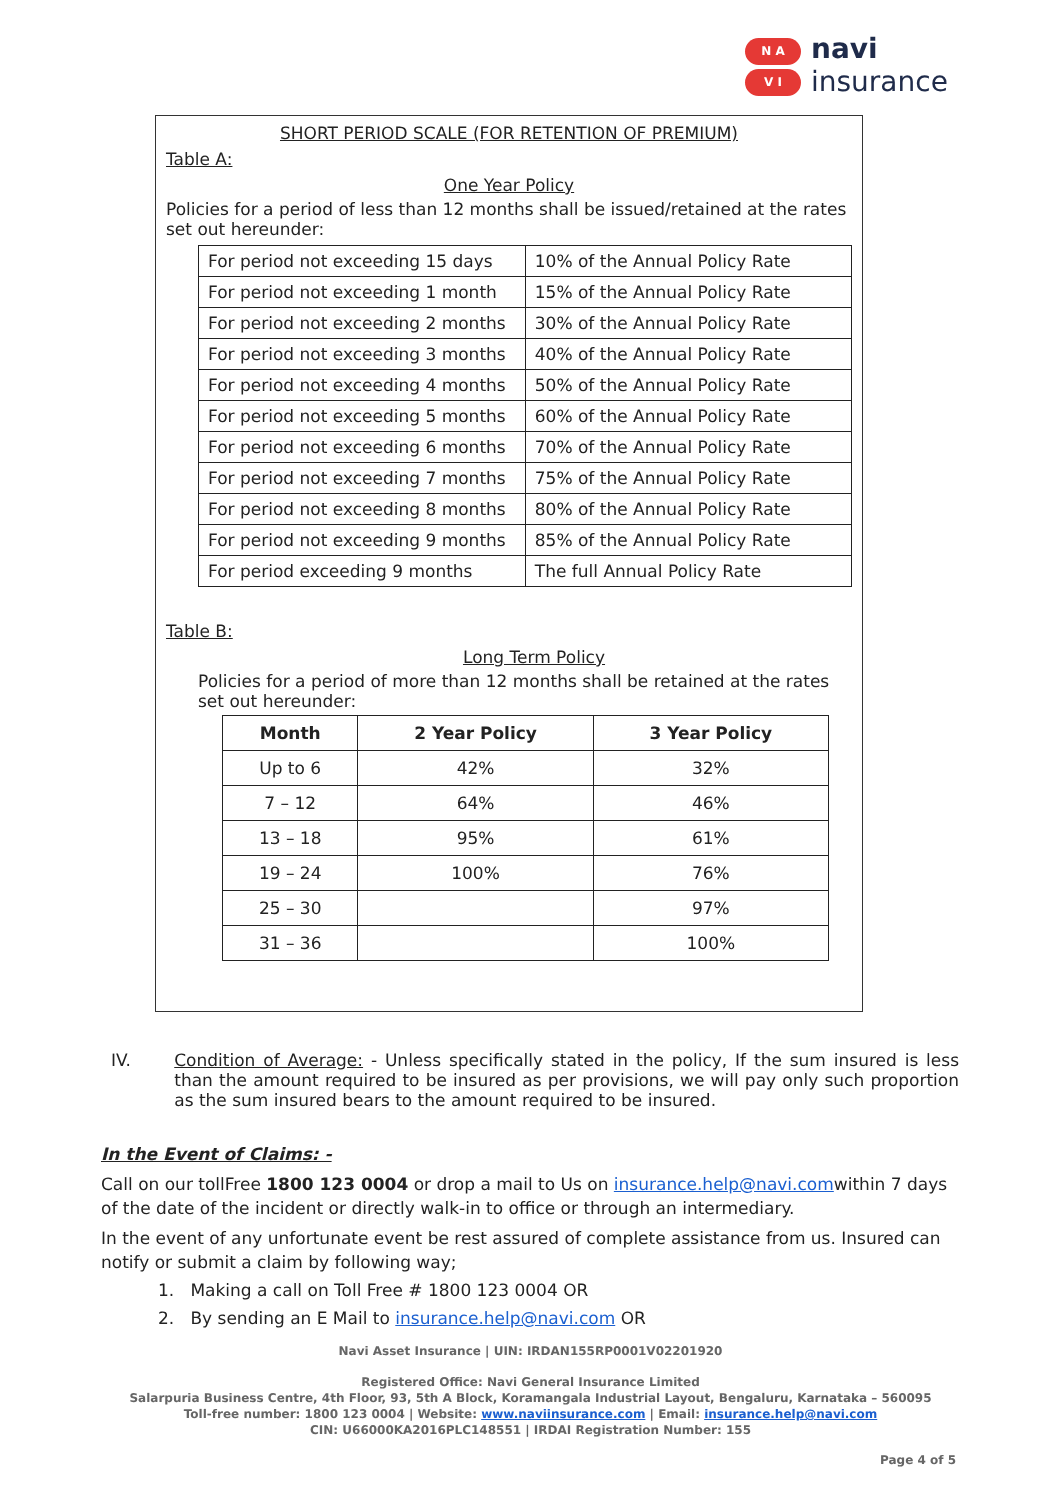N A
V I
navi
insurance
SHORT PERIOD SCALE (FOR RETENTION OF PREMIUM)
Table A:
One Year Policy
Policies for a period of less than 12 months shall be issued/retained at the rates set out hereunder:
| For period not exceeding 15 days | 10% of the Annual Policy Rate |
| For period not exceeding 1 month | 15% of the Annual Policy Rate |
| For period not exceeding 2 months | 30% of the Annual Policy Rate |
| For period not exceeding 3 months | 40% of the Annual Policy Rate |
| For period not exceeding 4 months | 50% of the Annual Policy Rate |
| For period not exceeding 5 months | 60% of the Annual Policy Rate |
| For period not exceeding 6 months | 70% of the Annual Policy Rate |
| For period not exceeding 7 months | 75% of the Annual Policy Rate |
| For period not exceeding 8 months | 80% of the Annual Policy Rate |
| For period not exceeding 9 months | 85% of the Annual Policy Rate |
| For period exceeding 9 months | The full Annual Policy Rate |
Table B:
Long Term Policy
Policies for a period of more than 12 months shall be retained at the rates set out hereunder:
| Month | 2 Year Policy | 3 Year Policy |
| --- | --- | --- |
| Up to 6 | 42% | 32% |
| 7 – 12 | 64% | 46% |
| 13 – 18 | 95% | 61% |
| 19 – 24 | 100% | 76% |
| 25 – 30 | | 97% |
| 31 – 36 | | 100% |
IV. Condition of Average: - Unless specifically stated in the policy, If the sum insured is less than the amount required to be insured as per provisions, we will pay only such proportion as the sum insured bears to the amount required to be insured.
In the Event of Claims: -
Call on our tollFree 1800 123 0004 or drop a mail to Us on insurance.help@navi.comwithin 7 days of the date of the incident or directly walk-in to office or through an intermediary.
In the event of any unfortunate event be rest assured of complete assistance from us. Insured can notify or submit a claim by following way;
1. Making a call on Toll Free # 1800 123 0004 OR
2. By sending an E Mail to insurance.help@navi.com OR
Navi Asset Insurance | UIN: IRDAN155RP0001V02201920
Registered Office: Navi General Insurance Limited
Salarpuria Business Centre, 4th Floor, 93, 5th A Block, Koramangala Industrial Layout, Bengaluru, Karnataka – 560095
Toll-free number: 1800 123 0004 | Website: www.naviinsurance.com | Email: insurance.help@navi.com
CIN: U66000KA2016PLC148551 | IRDAI Registration Number: 155
Page 4 of 5